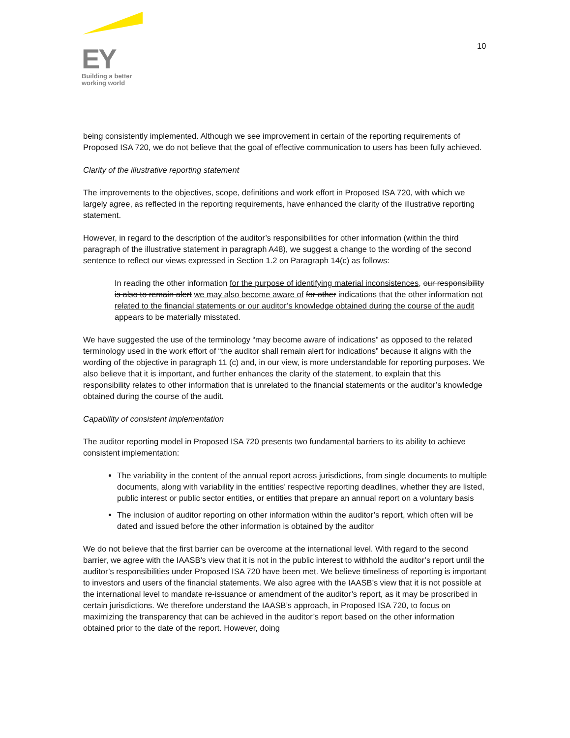EY
Building a better
working world
10
being consistently implemented. Although we see improvement in certain of the reporting requirements of Proposed ISA 720, we do not believe that the goal of effective communication to users has been fully achieved.
Clarity of the illustrative reporting statement
The improvements to the objectives, scope, definitions and work effort in Proposed ISA 720, with which we largely agree, as reflected in the reporting requirements, have enhanced the clarity of the illustrative reporting statement.
However, in regard to the description of the auditor’s responsibilities for other information (within the third paragraph of the illustrative statement in paragraph A48), we suggest a change to the wording of the second sentence to reflect our views expressed in Section 1.2 on Paragraph 14(c) as follows:
In reading the other information for the purpose of identifying material inconsistences, our responsibility is also to remain alert we may also become aware of for other indications that the other information not related to the financial statements or our auditor’s knowledge obtained during the course of the audit appears to be materially misstated.
We have suggested the use of the terminology “may become aware of indications” as opposed to the related terminology used in the work effort of “the auditor shall remain alert for indications” because it aligns with the wording of the objective in paragraph 11 (c) and, in our view, is more understandable for reporting purposes. We also believe that it is important, and further enhances the clarity of the statement, to explain that this responsibility relates to other information that is unrelated to the financial statements or the auditor’s knowledge obtained during the course of the audit.
Capability of consistent implementation
The auditor reporting model in Proposed ISA 720 presents two fundamental barriers to its ability to achieve consistent implementation:
The variability in the content of the annual report across jurisdictions, from single documents to multiple documents, along with variability in the entities’ respective reporting deadlines, whether they are listed, public interest or public sector entities, or entities that prepare an annual report on a voluntary basis
The inclusion of auditor reporting on other information within the auditor’s report, which often will be dated and issued before the other information is obtained by the auditor
We do not believe that the first barrier can be overcome at the international level. With regard to the second barrier, we agree with the IAASB’s view that it is not in the public interest to withhold the auditor’s report until the auditor’s responsibilities under Proposed ISA 720 have been met. We believe timeliness of reporting is important to investors and users of the financial statements. We also agree with the IAASB’s view that it is not possible at the international level to mandate re-issuance or amendment of the auditor’s report, as it may be proscribed in certain jurisdictions. We therefore understand the IAASB’s approach, in Proposed ISA 720, to focus on maximizing the transparency that can be achieved in the auditor’s report based on the other information obtained prior to the date of the report. However, doing